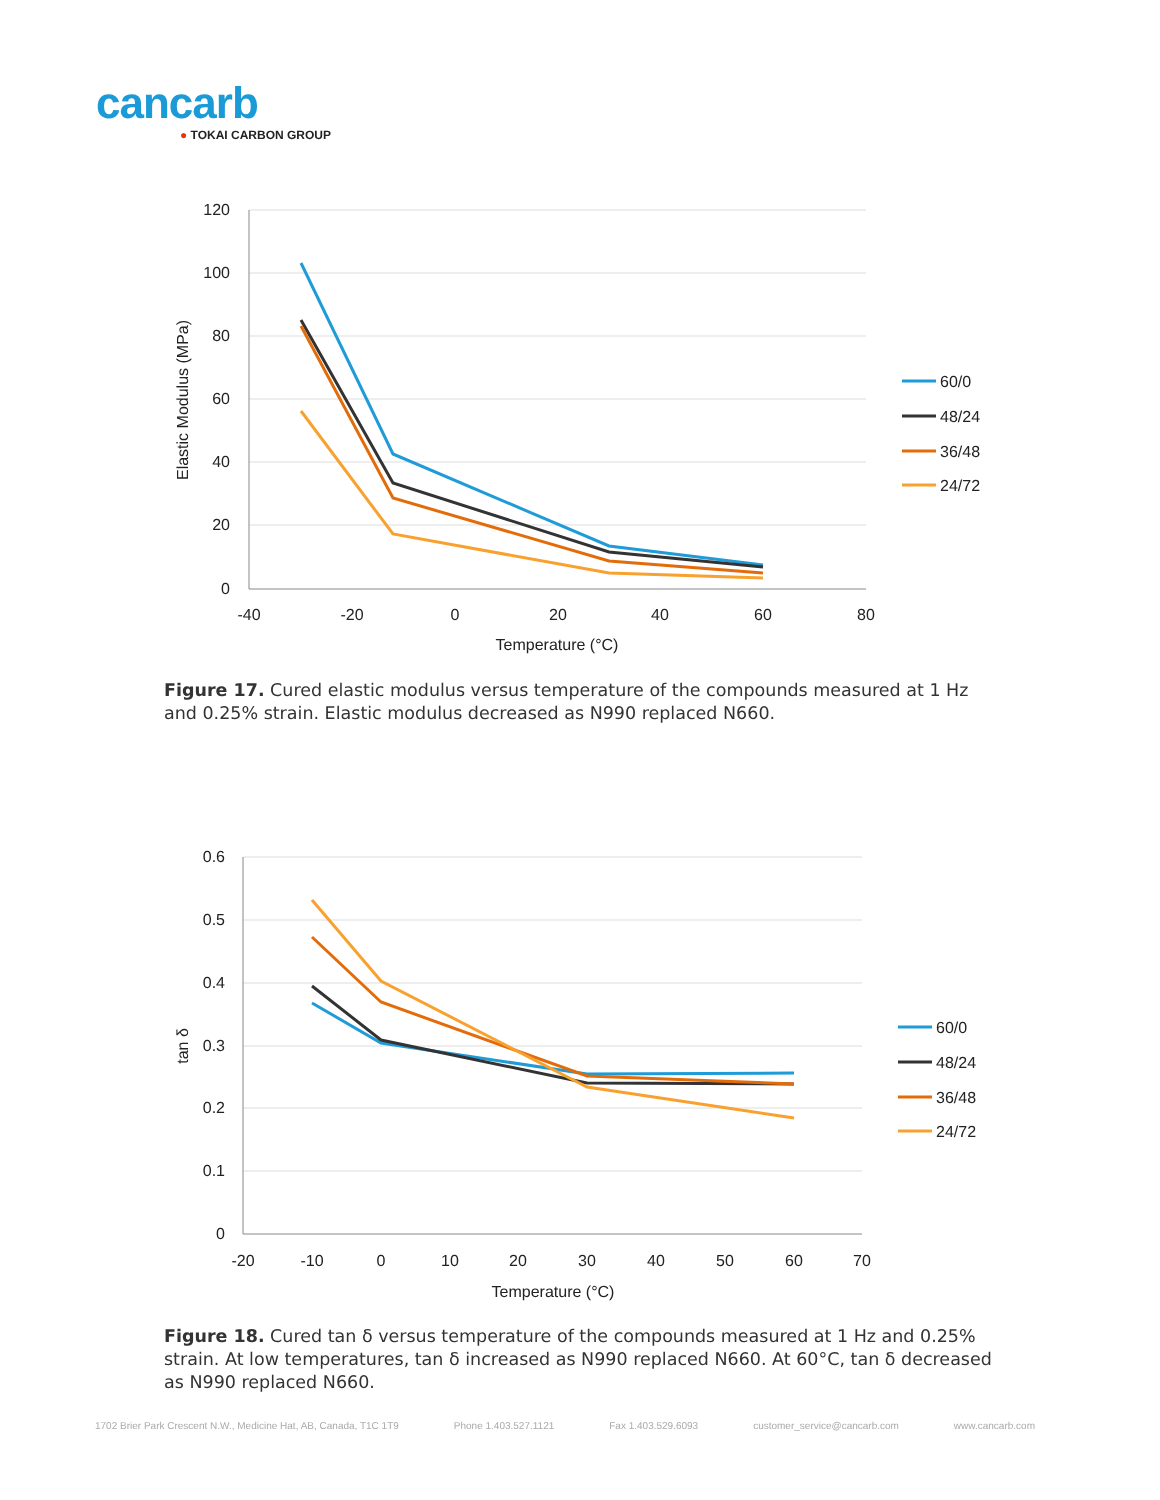cancarb
● TOKAI CARBON GROUP
120
100
80
60
40
20
0
-40
-20
0
20
40
60
80
Temperature (°C)
Elastic Modulus (MPa)
60/0
48/24
36/48
24/72
Figure 17. Cured elastic modulus versus temperature of the compounds measured at 1 Hz and 0.25% strain. Elastic modulus decreased as N990 replaced N660.
0.6
0.5
0.4
0.3
0.2
0.1
0
-20
-10
0
10
20
30
40
50
60
70
Temperature (°C)
tan δ
60/0
48/24
36/48
24/72
Figure 18. Cured tan δ versus temperature of the compounds measured at 1 Hz and 0.25% strain. At low temperatures, tan δ increased as N990 replaced N660. At 60°C, tan δ decreased as N990 replaced N660.
1702 Brier Park Crescent N.W., Medicine Hat, AB, Canada, T1C 1T9 Phone 1.403.527.1121 Fax 1.403.529.6093 customer_service@cancarb.com www.cancarb.com